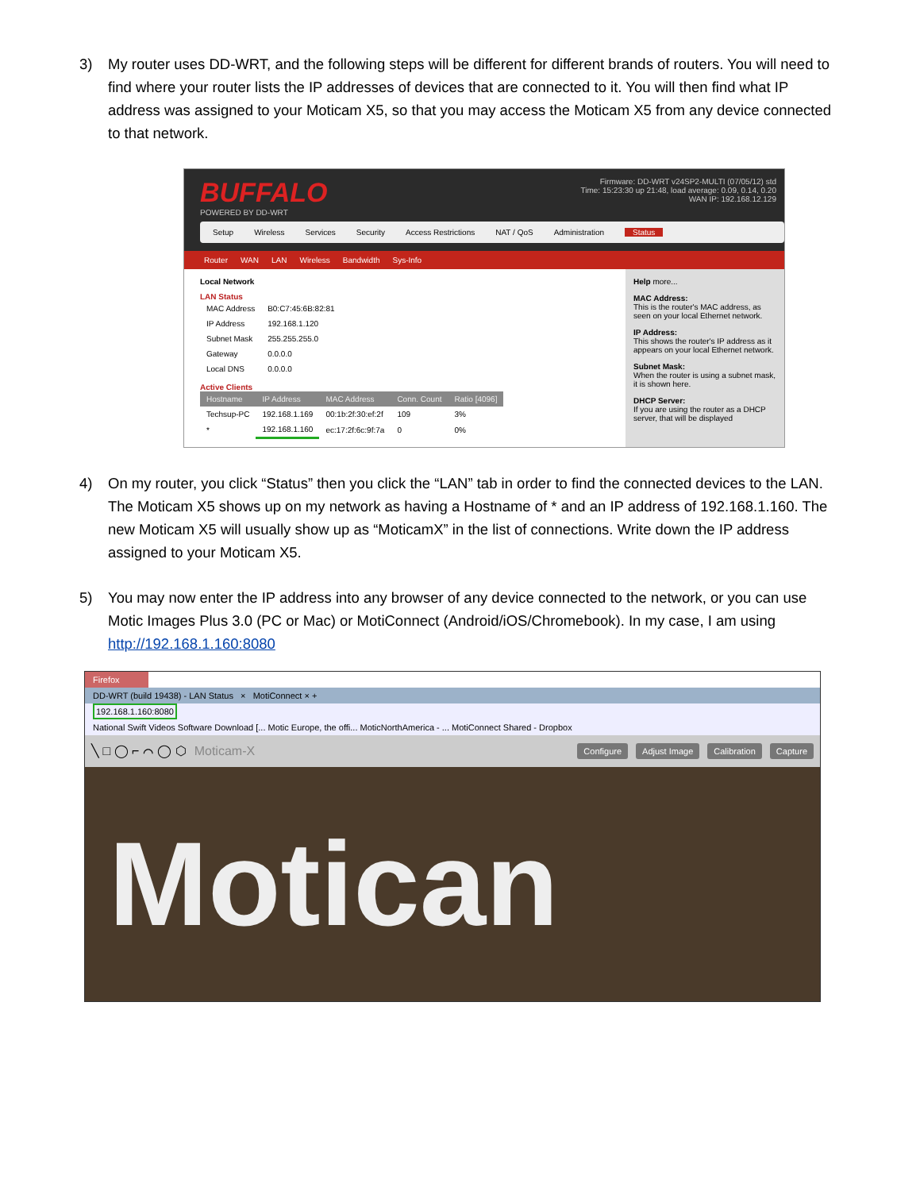3) My router uses DD-WRT, and the following steps will be different for different brands of routers. You will need to find where your router lists the IP addresses of devices that are connected to it. You will then find what IP address was assigned to your Moticam X5, so that you may access the Moticam X5 from any device connected to that network.
BUFFALO
POWERED BY DD-WRT
Firmware: DD-WRT v24SP2-MULTI (07/05/12) std
Time: 15:23:30 up 21:48, load average: 0.09, 0.14, 0.20
WAN IP: 192.168.12.129
Setup Wireless Services Security Access Restrictions NAT / QoS Administration Status
Router WAN LAN Wireless Bandwidth Sys-Info
Local Network
LAN Status
| MAC Address | B0:C7:45:6B:82:81 |
| IP Address | 192.168.1.120 |
| Subnet Mask | 255.255.255.0 |
| Gateway | 0.0.0.0 |
| Local DNS | 0.0.0.0 |
Active Clients
| Hostname | IP Address | MAC Address | Conn. Count | Ratio [4096] |
| --- | --- | --- | --- | --- |
| Techsup-PC | 192.168.1.169 | 00:1b:2f:30:ef:2f | 109 | 3% |
| * | 192.168.1.160 | ec:17:2f:6c:9f:7a | 0 | 0% |
Help more...
MAC Address:
This is the router's MAC address, as seen on your local Ethernet network.
IP Address:
This shows the router's IP address as it appears on your local Ethernet network.
Subnet Mask:
When the router is using a subnet mask, it is shown here.
DHCP Server:
If you are using the router as a DHCP server, that will be displayed
4) On my router, you click “Status” then you click the “LAN” tab in order to find the connected devices to the LAN. The Moticam X5 shows up on my network as having a Hostname of * and an IP address of 192.168.1.160. The new Moticam X5 will usually show up as “MoticamX” in the list of connections. Write down the IP address assigned to your Moticam X5.
5) You may now enter the IP address into any browser of any device connected to the network, or you can use Motic Images Plus 3.0 (PC or Mac) or MotiConnect (Android/iOS/Chromebook). In my case, I am using http://192.168.1.160:8080
Firefox
DD-WRT (build 19438) - LAN Status × MotiConnect × +
192.168.1.160:8080
National Swift Videos Software Download [... Motic Europe, the offi... MoticNorthAmerica - ... MotiConnect Shared - Dropbox
╲ □ ◯ ⌐ ⌒ ◯ ⬡ Moticam-X Configure Adjust Image Calibration Capture
Motican